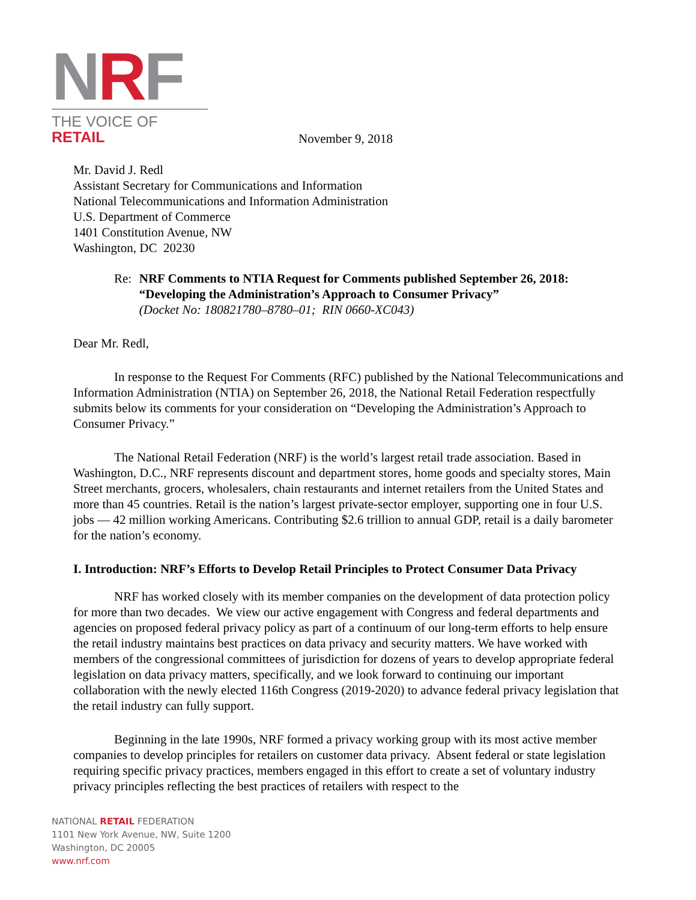NRF
THE VOICE OF RETAIL
November 9, 2018
Mr. David J. Redl
Assistant Secretary for Communications and Information
National Telecommunications and Information Administration
U.S. Department of Commerce
1401 Constitution Avenue, NW
Washington, DC 20230
Re: NRF Comments to NTIA Request for Comments published September 26, 2018: “Developing the Administration’s Approach to Consumer Privacy”
(Docket No: 180821780–8780–01; RIN 0660-XC043)
Dear Mr. Redl,
In response to the Request For Comments (RFC) published by the National Telecommunications and Information Administration (NTIA) on September 26, 2018, the National Retail Federation respectfully submits below its comments for your consideration on “Developing the Administration’s Approach to Consumer Privacy.”
The National Retail Federation (NRF) is the world’s largest retail trade association. Based in Washington, D.C., NRF represents discount and department stores, home goods and specialty stores, Main Street merchants, grocers, wholesalers, chain restaurants and internet retailers from the United States and more than 45 countries. Retail is the nation’s largest private-sector employer, supporting one in four U.S. jobs — 42 million working Americans. Contributing $2.6 trillion to annual GDP, retail is a daily barometer for the nation’s economy.
I. Introduction: NRF’s Efforts to Develop Retail Principles to Protect Consumer Data Privacy
NRF has worked closely with its member companies on the development of data protection policy for more than two decades. We view our active engagement with Congress and federal departments and agencies on proposed federal privacy policy as part of a continuum of our long-term efforts to help ensure the retail industry maintains best practices on data privacy and security matters. We have worked with members of the congressional committees of jurisdiction for dozens of years to develop appropriate federal legislation on data privacy matters, specifically, and we look forward to continuing our important collaboration with the newly elected 116th Congress (2019-2020) to advance federal privacy legislation that the retail industry can fully support.
Beginning in the late 1990s, NRF formed a privacy working group with its most active member companies to develop principles for retailers on customer data privacy. Absent federal or state legislation requiring specific privacy practices, members engaged in this effort to create a set of voluntary industry privacy principles reflecting the best practices of retailers with respect to the
NATIONAL RETAIL FEDERATION
1101 New York Avenue, NW, Suite 1200
Washington, DC 20005
www.nrf.com